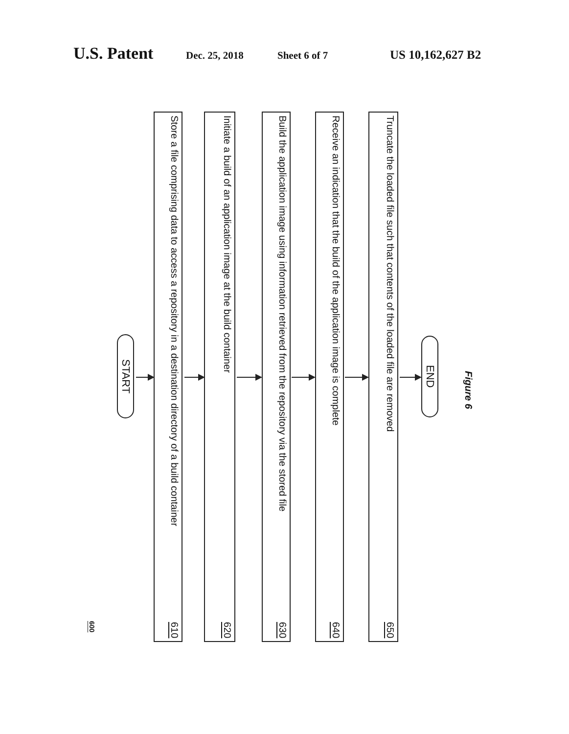U.S. Patent
Dec. 25, 2018 Sheet 6 of 7
US 10,162,627 B2
600
START
Store a file comprising data to access a repository in a destination directory of a build container 610
Initiate a build of an application image at the build container 620
Build the application image using information retrieved from the repository via the stored file 630
Receive an indication that the build of the application image is complete 640
Truncate the loaded file such that contents of the loaded file are removed 650
END
Figure 6